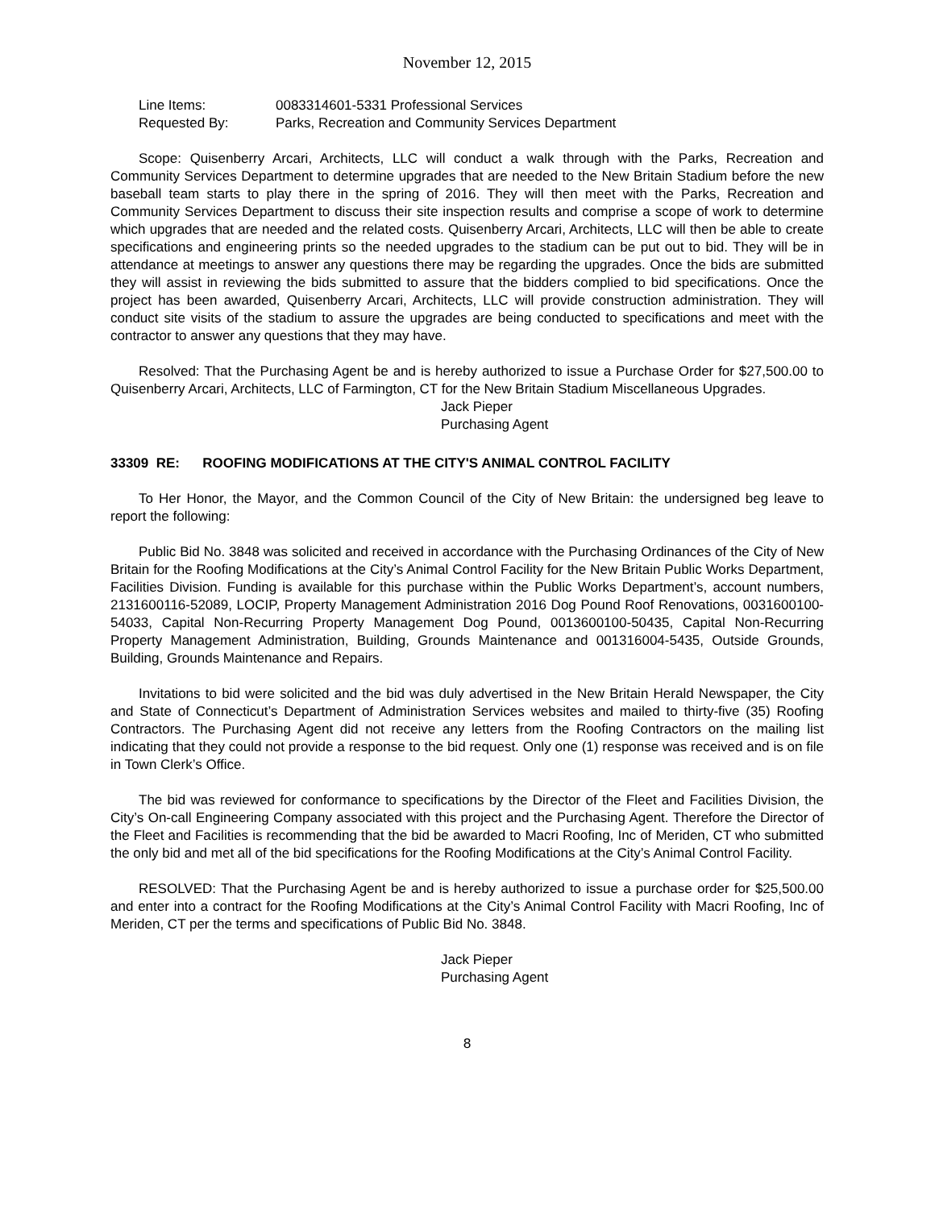November 12, 2015
Line Items: 0083314601-5331 Professional Services
Requested By: Parks, Recreation and Community Services Department
Scope: Quisenberry Arcari, Architects, LLC will conduct a walk through with the Parks, Recreation and Community Services Department to determine upgrades that are needed to the New Britain Stadium before the new baseball team starts to play there in the spring of 2016. They will then meet with the Parks, Recreation and Community Services Department to discuss their site inspection results and comprise a scope of work to determine which upgrades that are needed and the related costs. Quisenberry Arcari, Architects, LLC will then be able to create specifications and engineering prints so the needed upgrades to the stadium can be put out to bid. They will be in attendance at meetings to answer any questions there may be regarding the upgrades. Once the bids are submitted they will assist in reviewing the bids submitted to assure that the bidders complied to bid specifications. Once the project has been awarded, Quisenberry Arcari, Architects, LLC will provide construction administration. They will conduct site visits of the stadium to assure the upgrades are being conducted to specifications and meet with the contractor to answer any questions that they may have.
Resolved: That the Purchasing Agent be and is hereby authorized to issue a Purchase Order for $27,500.00 to Quisenberry Arcari, Architects, LLC of Farmington, CT for the New Britain Stadium Miscellaneous Upgrades.
Jack Pieper
Purchasing Agent
33309 RE: ROOFING MODIFICATIONS AT THE CITY'S ANIMAL CONTROL FACILITY
To Her Honor, the Mayor, and the Common Council of the City of New Britain: the undersigned beg leave to report the following:
Public Bid No. 3848 was solicited and received in accordance with the Purchasing Ordinances of the City of New Britain for the Roofing Modifications at the City’s Animal Control Facility for the New Britain Public Works Department, Facilities Division. Funding is available for this purchase within the Public Works Department’s, account numbers, 2131600116-52089, LOCIP, Property Management Administration 2016 Dog Pound Roof Renovations, 0031600100-54033, Capital Non-Recurring Property Management Dog Pound, 0013600100-50435, Capital Non-Recurring Property Management Administration, Building, Grounds Maintenance and 001316004-5435, Outside Grounds, Building, Grounds Maintenance and Repairs.
Invitations to bid were solicited and the bid was duly advertised in the New Britain Herald Newspaper, the City and State of Connecticut’s Department of Administration Services websites and mailed to thirty-five (35) Roofing Contractors. The Purchasing Agent did not receive any letters from the Roofing Contractors on the mailing list indicating that they could not provide a response to the bid request. Only one (1) response was received and is on file in Town Clerk’s Office.
The bid was reviewed for conformance to specifications by the Director of the Fleet and Facilities Division, the City’s On-call Engineering Company associated with this project and the Purchasing Agent. Therefore the Director of the Fleet and Facilities is recommending that the bid be awarded to Macri Roofing, Inc of Meriden, CT who submitted the only bid and met all of the bid specifications for the Roofing Modifications at the City’s Animal Control Facility.
RESOLVED: That the Purchasing Agent be and is hereby authorized to issue a purchase order for $25,500.00 and enter into a contract for the Roofing Modifications at the City’s Animal Control Facility with Macri Roofing, Inc of Meriden, CT per the terms and specifications of Public Bid No. 3848.
Jack Pieper
Purchasing Agent
8